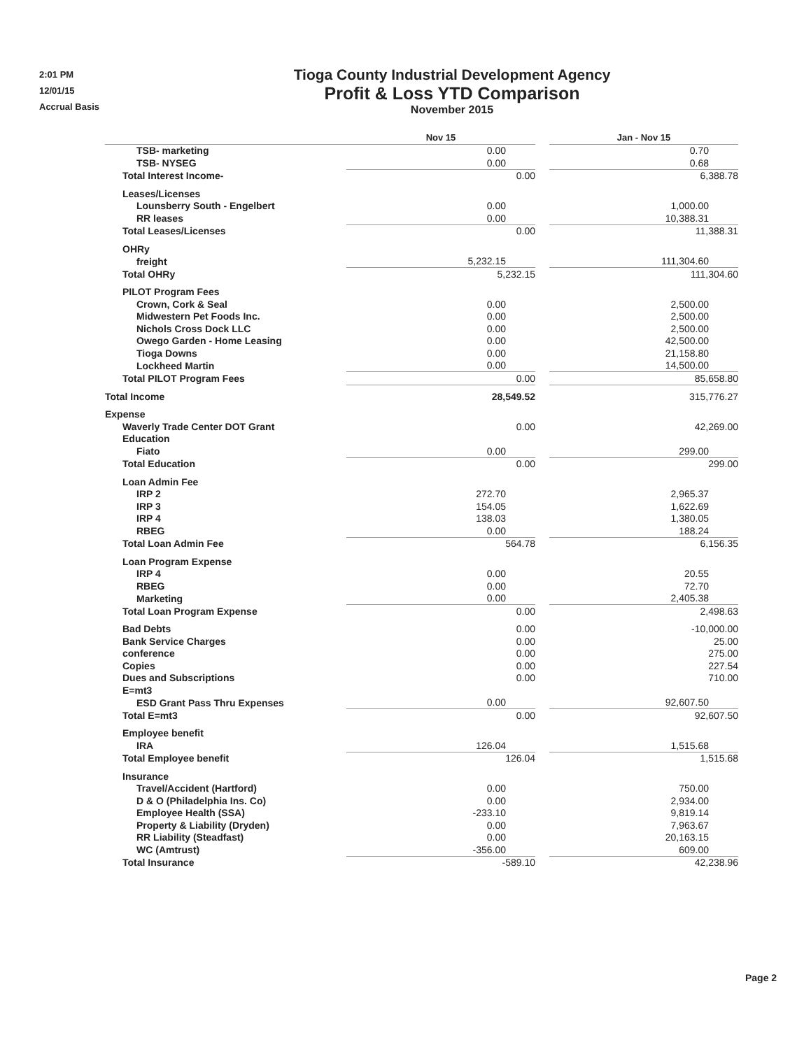2:01 PM
12/01/15
Accrual Basis
Tioga County Industrial Development Agency
Profit & Loss YTD Comparison
November 2015
| | Nov 15 | | Jan - Nov 15 |
| --- | --- | --- | --- |
| TSB- marketing | 0.00 | | 0.70 |
| TSB- NYSEG | 0.00 | | 0.68 |
| Total Interest Income- | 0.00 | | 6,388.78 |
| Leases/Licenses | | | |
| Lounsberry South - Engelbert | 0.00 | | 1,000.00 |
| RR leases | 0.00 | | 10,388.31 |
| Total Leases/Licenses | 0.00 | | 11,388.31 |
| OHRy | | | |
| freight | 5,232.15 | | 111,304.60 |
| Total OHRy | 5,232.15 | | 111,304.60 |
| PILOT Program Fees | | | |
| Crown, Cork & Seal | 0.00 | | 2,500.00 |
| Midwestern Pet Foods Inc. | 0.00 | | 2,500.00 |
| Nichols Cross Dock LLC | 0.00 | | 2,500.00 |
| Owego Garden - Home Leasing | 0.00 | | 42,500.00 |
| Tioga Downs | 0.00 | | 21,158.80 |
| Lockheed Martin | 0.00 | | 14,500.00 |
| Total PILOT Program Fees | 0.00 | | 85,658.80 |
| Total Income | 28,549.52 | | 315,776.27 |
| Expense | | | |
| Waverly Trade Center DOT Grant | 0.00 | | 42,269.00 |
| Education | | | |
| Fiato | 0.00 | | 299.00 |
| Total Education | 0.00 | | 299.00 |
| Loan Admin Fee | | | |
| IRP 2 | 272.70 | | 2,965.37 |
| IRP 3 | 154.05 | | 1,622.69 |
| IRP 4 | 138.03 | | 1,380.05 |
| RBEG | 0.00 | | 188.24 |
| Total Loan Admin Fee | 564.78 | | 6,156.35 |
| Loan Program Expense | | | |
| IRP 4 | 0.00 | | 20.55 |
| RBEG | 0.00 | | 72.70 |
| Marketing | 0.00 | | 2,405.38 |
| Total Loan Program Expense | 0.00 | | 2,498.63 |
| Bad Debts | 0.00 | | -10,000.00 |
| Bank Service Charges | 0.00 | | 25.00 |
| conference | 0.00 | | 275.00 |
| Copies | 0.00 | | 227.54 |
| Dues and Subscriptions | 0.00 | | 710.00 |
| E=mt3 | | | |
| ESD Grant Pass Thru Expenses | 0.00 | | 92,607.50 |
| Total E=mt3 | 0.00 | | 92,607.50 |
| Employee benefit | | | |
| IRA | 126.04 | | 1,515.68 |
| Total Employee benefit | 126.04 | | 1,515.68 |
| Insurance | | | |
| Travel/Accident (Hartford) | 0.00 | | 750.00 |
| D & O (Philadelphia Ins. Co) | 0.00 | | 2,934.00 |
| Employee Health (SSA) | -233.10 | | 9,819.14 |
| Property & Liability (Dryden) | 0.00 | | 7,963.67 |
| RR Liability (Steadfast) | 0.00 | | 20,163.15 |
| WC (Amtrust) | -356.00 | | 609.00 |
| Total Insurance | -589.10 | | 42,238.96 |
Page 2